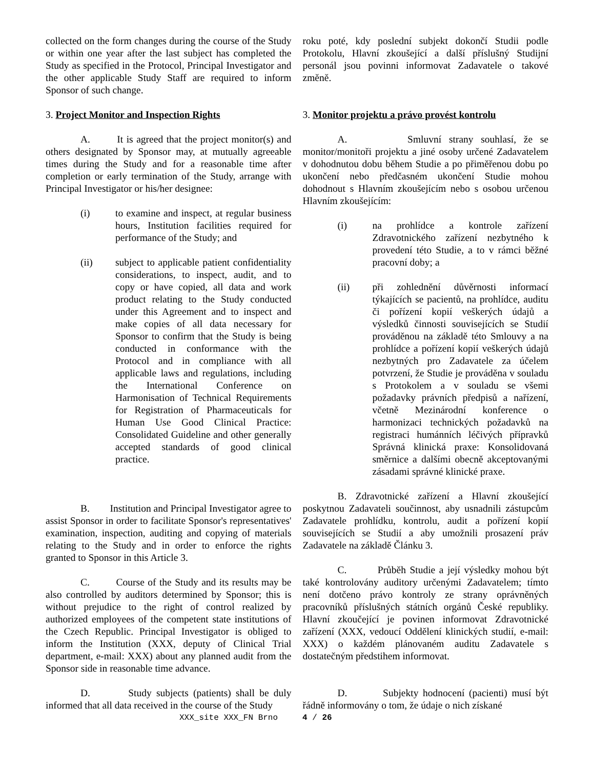collected on the form changes during the course of the Study or within one year after the last subject has completed the Study as specified in the Protocol, Principal Investigator and the other applicable Study Staff are required to inform Sponsor of such change.
3. Project Monitor and Inspection Rights
A. It is agreed that the project monitor(s) and others designated by Sponsor may, at mutually agreeable times during the Study and for a reasonable time after completion or early termination of the Study, arrange with Principal Investigator or his/her designee:
(i) to examine and inspect, at regular business hours, Institution facilities required for performance of the Study; and
(ii) subject to applicable patient confidentiality considerations, to inspect, audit, and to copy or have copied, all data and work product relating to the Study conducted under this Agreement and to inspect and make copies of all data necessary for Sponsor to confirm that the Study is being conducted in conformance with the Protocol and in compliance with all applicable laws and regulations, including the International Conference on Harmonisation of Technical Requirements for Registration of Pharmaceuticals for Human Use Good Clinical Practice: Consolidated Guideline and other generally accepted standards of good clinical practice.
B. Institution and Principal Investigator agree to assist Sponsor in order to facilitate Sponsor's representatives' examination, inspection, auditing and copying of materials relating to the Study and in order to enforce the rights granted to Sponsor in this Article 3.
C. Course of the Study and its results may be also controlled by auditors determined by Sponsor; this is without prejudice to the right of control realized by authorized employees of the competent state institutions of the Czech Republic. Principal Investigator is obliged to inform the Institution (XXX, deputy of Clinical Trial department, e-mail: XXX) about any planned audit from the Sponsor side in reasonable time advance.
D. Study subjects (patients) shall be duly informed that all data received in the course of the Study
roku poté, kdy poslední subjekt dokončí Studii podle Protokolu, Hlavní zkoušející a další příslušný Studijní personál jsou povinni informovat Zadavatele o takové změně.
3. Monitor projektu a právo provést kontrolu
A. Smluvní strany souhlasí, že se monitor/monitoři projektu a jiné osoby určené Zadavatelem v dohodnutou dobu během Studie a po přiměřenou dobu po ukončení nebo předčasném ukončení Studie mohou dohodnout s Hlavním zkoušejícím nebo s osobou určenou Hlavním zkoušejícím:
(i) na prohlídce a kontrole zařízení Zdravotnického zařízení nezbytného k provedení této Studie, a to v rámci běžné pracovní doby; a
(ii) při zohlednění důvěrnosti informací týkajících se pacientů, na prohlídce, auditu či pořízení kopií veškerých údajů a výsledků činnosti souvisejících se Studií prováděnou na základě této Smlouvy a na prohlídce a pořízení kopií veškerých údajů nezbytných pro Zadavatele za účelem potvrzení, že Studie je prováděna v souladu s Protokolem a v souladu se všemi požadavky právních předpisů a nařízení, včetně Mezinárodní konference o harmonizaci technických požadavků na registraci humánních léčivých přípravků Správná klinická praxe: Konsolidovaná směrnice a dalšími obecně akceptovanými zásadami správné klinické praxe.
B. Zdravotnické zařízení a Hlavní zkoušející poskytnou Zadavateli součinnost, aby usnadnili zástupcům Zadavatele prohlídku, kontrolu, audit a pořízení kopií souvisejících se Studií a aby umožnili prosazení práv Zadavatele na základě Článku 3.
C. Průběh Studie a její výsledky mohou být také kontrolovány auditory určenými Zadavatelem; tímto není dotčeno právo kontroly ze strany oprávněných pracovníků příslušných státních orgánů České republiky. Hlavní zkoučející je povinen informovat Zdravotnické zařízení (XXX, vedoucí Oddělení klinických studií, e-mail: XXX) o každém plánovaném auditu Zadavatele s dostatečným předstihem informovat.
D. Subjekty hodnocení (pacienti) musí být řádně informovány o tom, že údaje o nich získané
XXX_site XXX_FN Brno 4 / 26